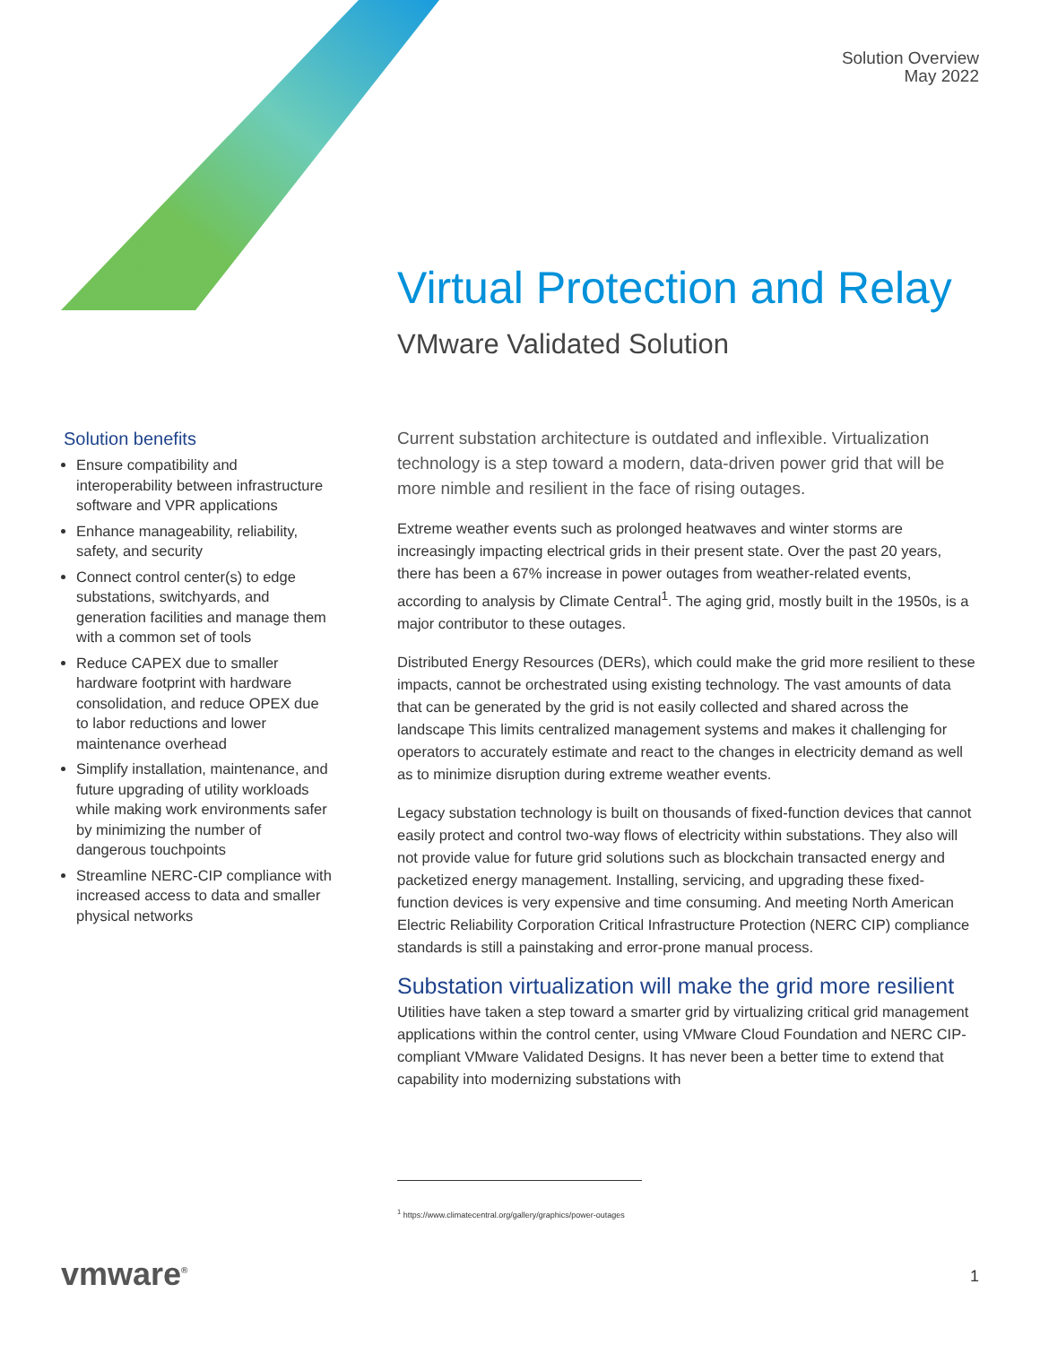Solution Overview
May 2022
Virtual Protection and Relay
VMware Validated Solution
Solution benefits
Ensure compatibility and interoperability between infrastructure software and VPR applications
Enhance manageability, reliability, safety, and security
Connect control center(s) to edge substations, switchyards, and generation facilities and manage them with a common set of tools
Reduce CAPEX due to smaller hardware footprint with hardware consolidation, and reduce OPEX due to labor reductions and lower maintenance overhead
Simplify installation, maintenance, and future upgrading of utility workloads while making work environments safer by minimizing the number of dangerous touchpoints
Streamline NERC-CIP compliance with increased access to data and smaller physical networks
Current substation architecture is outdated and inflexible. Virtualization technology is a step toward a modern, data-driven power grid that will be more nimble and resilient in the face of rising outages.
Extreme weather events such as prolonged heatwaves and winter storms are increasingly impacting electrical grids in their present state. Over the past 20 years, there has been a 67% increase in power outages from weather-related events, according to analysis by Climate Central<sup>1</sup>. The aging grid, mostly built in the 1950s, is a major contributor to these outages.
Distributed Energy Resources (DERs), which could make the grid more resilient to these impacts, cannot be orchestrated using existing technology. The vast amounts of data that can be generated by the grid is not easily collected and shared across the landscape This limits centralized management systems and makes it challenging for operators to accurately estimate and react to the changes in electricity demand as well as to minimize disruption during extreme weather events.
Legacy substation technology is built on thousands of fixed-function devices that cannot easily protect and control two-way flows of electricity within substations. They also will not provide value for future grid solutions such as blockchain transacted energy and packetized energy management. Installing, servicing, and upgrading these fixed-function devices is very expensive and time consuming. And meeting North American Electric Reliability Corporation Critical Infrastructure Protection (NERC CIP) compliance standards is still a painstaking and error-prone manual process.
Substation virtualization will make the grid more resilient
Utilities have taken a step toward a smarter grid by virtualizing critical grid management applications within the control center, using VMware Cloud Foundation and NERC CIP-compliant VMware Validated Designs. It has never been a better time to extend that capability into modernizing substations with
<sup>1</sup> https://www.climatecentral.org/gallery/graphics/power-outages
vmware<sup>®</sup> 1